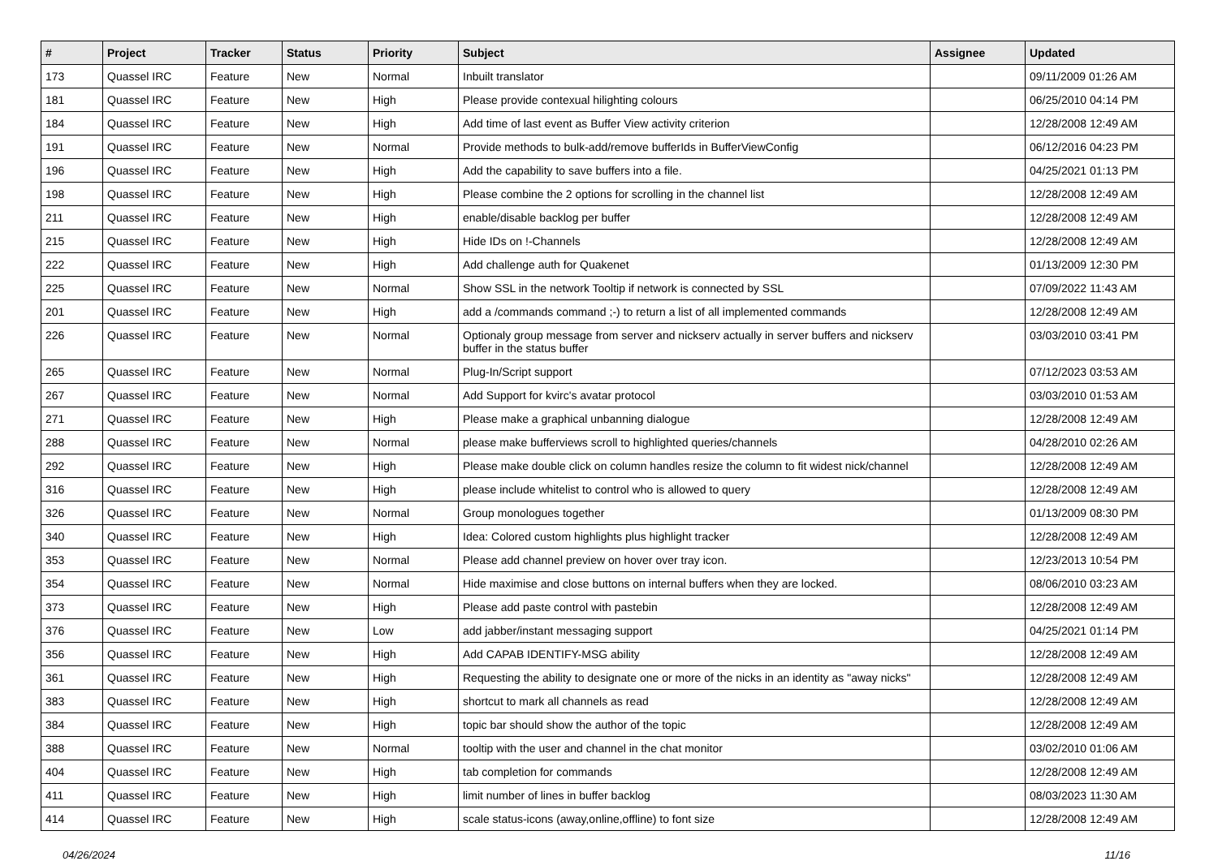| # | Project | Tracker | Status | Priority | Subject | Assignee | Updated |
| --- | --- | --- | --- | --- | --- | --- | --- |
| 173 | Quassel IRC | Feature | New | Normal | Inbuilt translator | | 09/11/2009 01:26 AM |
| 181 | Quassel IRC | Feature | New | High | Please provide contexual hilighting colours | | 06/25/2010 04:14 PM |
| 184 | Quassel IRC | Feature | New | High | Add time of last event as Buffer View activity criterion | | 12/28/2008 12:49 AM |
| 191 | Quassel IRC | Feature | New | Normal | Provide methods to bulk-add/remove bufferIds in BufferViewConfig | | 06/12/2016 04:23 PM |
| 196 | Quassel IRC | Feature | New | High | Add the capability to save buffers into a file. | | 04/25/2021 01:13 PM |
| 198 | Quassel IRC | Feature | New | High | Please combine the 2 options for scrolling in the channel list | | 12/28/2008 12:49 AM |
| 211 | Quassel IRC | Feature | New | High | enable/disable backlog per buffer | | 12/28/2008 12:49 AM |
| 215 | Quassel IRC | Feature | New | High | Hide IDs on !-Channels | | 12/28/2008 12:49 AM |
| 222 | Quassel IRC | Feature | New | High | Add challenge auth for Quakenet | | 01/13/2009 12:30 PM |
| 225 | Quassel IRC | Feature | New | Normal | Show SSL in the network Tooltip if network is connected by SSL | | 07/09/2022 11:43 AM |
| 201 | Quassel IRC | Feature | New | High | add a /commands command ;-) to return a list of all implemented commands | | 12/28/2008 12:49 AM |
| 226 | Quassel IRC | Feature | New | Normal | Optionaly group message from server and nickserv actually in server buffers and nickserv buffer in the status buffer | | 03/03/2010 03:41 PM |
| 265 | Quassel IRC | Feature | New | Normal | Plug-In/Script support | | 07/12/2023 03:53 AM |
| 267 | Quassel IRC | Feature | New | Normal | Add Support for kvirc's avatar protocol | | 03/03/2010 01:53 AM |
| 271 | Quassel IRC | Feature | New | High | Please make a graphical unbanning dialogue | | 12/28/2008 12:49 AM |
| 288 | Quassel IRC | Feature | New | Normal | please make bufferviews scroll to highlighted queries/channels | | 04/28/2010 02:26 AM |
| 292 | Quassel IRC | Feature | New | High | Please make double click on column handles resize the column to fit widest nick/channel | | 12/28/2008 12:49 AM |
| 316 | Quassel IRC | Feature | New | High | please include whitelist to control who is allowed to query | | 12/28/2008 12:49 AM |
| 326 | Quassel IRC | Feature | New | Normal | Group monologues together | | 01/13/2009 08:30 PM |
| 340 | Quassel IRC | Feature | New | High | Idea: Colored custom highlights plus highlight tracker | | 12/28/2008 12:49 AM |
| 353 | Quassel IRC | Feature | New | Normal | Please add channel preview on hover over tray icon. | | 12/23/2013 10:54 PM |
| 354 | Quassel IRC | Feature | New | Normal | Hide maximise and close buttons on internal buffers when they are locked. | | 08/06/2010 03:23 AM |
| 373 | Quassel IRC | Feature | New | High | Please add paste control with pastebin | | 12/28/2008 12:49 AM |
| 376 | Quassel IRC | Feature | New | Low | add jabber/instant messaging support | | 04/25/2021 01:14 PM |
| 356 | Quassel IRC | Feature | New | High | Add CAPAB IDENTIFY-MSG ability | | 12/28/2008 12:49 AM |
| 361 | Quassel IRC | Feature | New | High | Requesting the ability to designate one or more of the nicks in an identity as "away nicks" | | 12/28/2008 12:49 AM |
| 383 | Quassel IRC | Feature | New | High | shortcut to mark all channels as read | | 12/28/2008 12:49 AM |
| 384 | Quassel IRC | Feature | New | High | topic bar should show the author of the topic | | 12/28/2008 12:49 AM |
| 388 | Quassel IRC | Feature | New | Normal | tooltip with the user and channel in the chat monitor | | 03/02/2010 01:06 AM |
| 404 | Quassel IRC | Feature | New | High | tab completion for commands | | 12/28/2008 12:49 AM |
| 411 | Quassel IRC | Feature | New | High | limit number of lines in buffer backlog | | 08/03/2023 11:30 AM |
| 414 | Quassel IRC | Feature | New | High | scale status-icons (away,online,offline) to font size | | 12/28/2008 12:49 AM |
04/26/2024 11/16